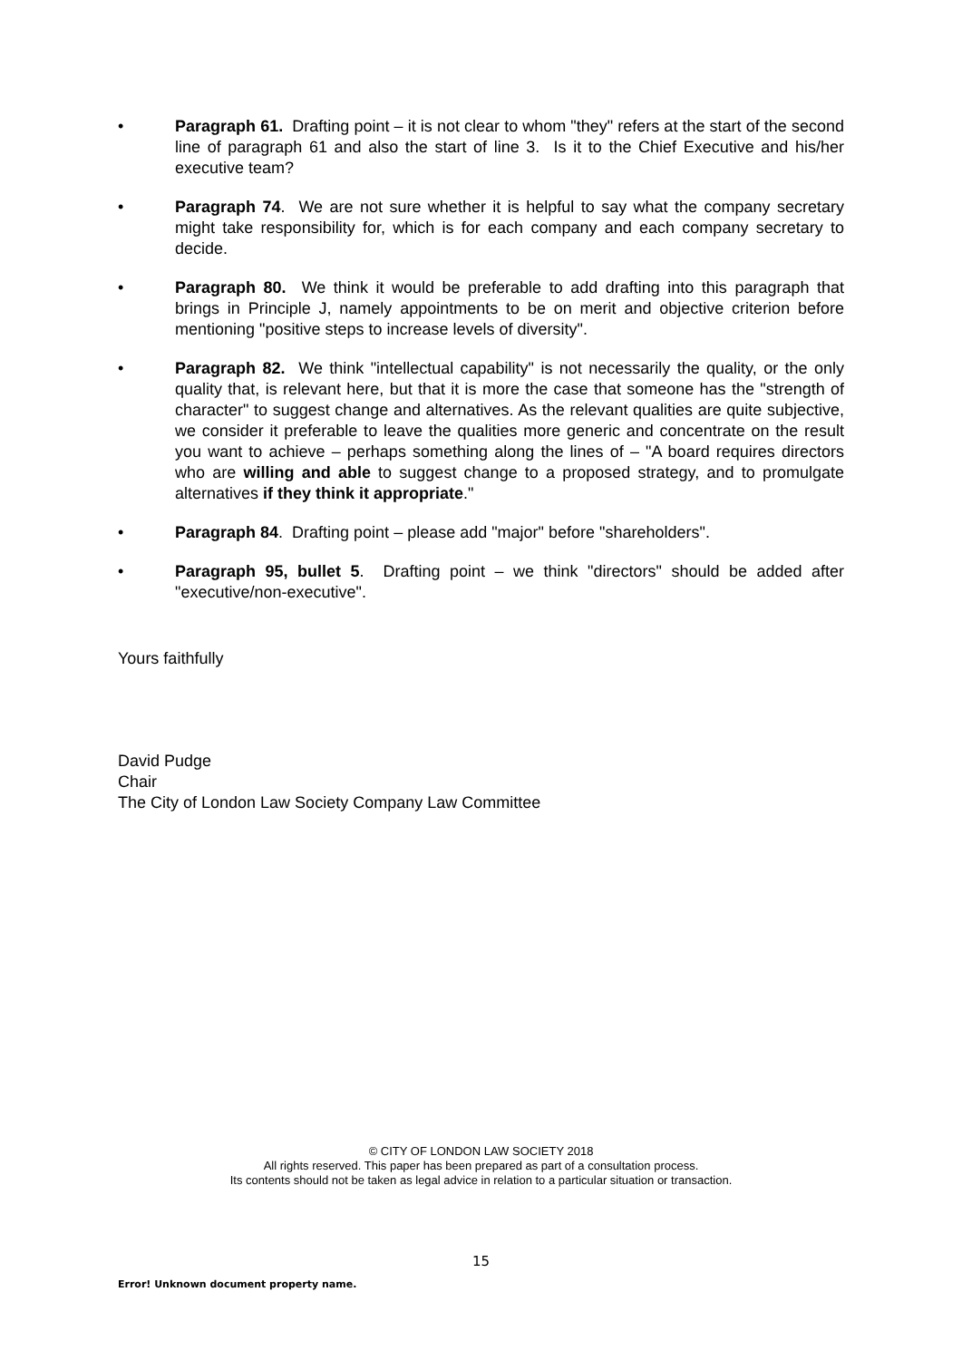• Paragraph 61. Drafting point – it is not clear to whom "they" refers at the start of the second line of paragraph 61 and also the start of line 3. Is it to the Chief Executive and his/her executive team?
• Paragraph 74. We are not sure whether it is helpful to say what the company secretary might take responsibility for, which is for each company and each company secretary to decide.
• Paragraph 80. We think it would be preferable to add drafting into this paragraph that brings in Principle J, namely appointments to be on merit and objective criterion before mentioning "positive steps to increase levels of diversity".
• Paragraph 82. We think "intellectual capability" is not necessarily the quality, or the only quality that, is relevant here, but that it is more the case that someone has the "strength of character" to suggest change and alternatives. As the relevant qualities are quite subjective, we consider it preferable to leave the qualities more generic and concentrate on the result you want to achieve – perhaps something along the lines of – "A board requires directors who are willing and able to suggest change to a proposed strategy, and to promulgate alternatives if they think it appropriate."
• Paragraph 84. Drafting point – please add "major" before "shareholders".
• Paragraph 95, bullet 5. Drafting point – we think "directors" should be added after "executive/non-executive".
Yours faithfully
David Pudge
Chair
The City of London Law Society Company Law Committee
© CITY OF LONDON LAW SOCIETY 2018
All rights reserved. This paper has been prepared as part of a consultation process.
Its contents should not be taken as legal advice in relation to a particular situation or transaction.
15
Error! Unknown document property name.